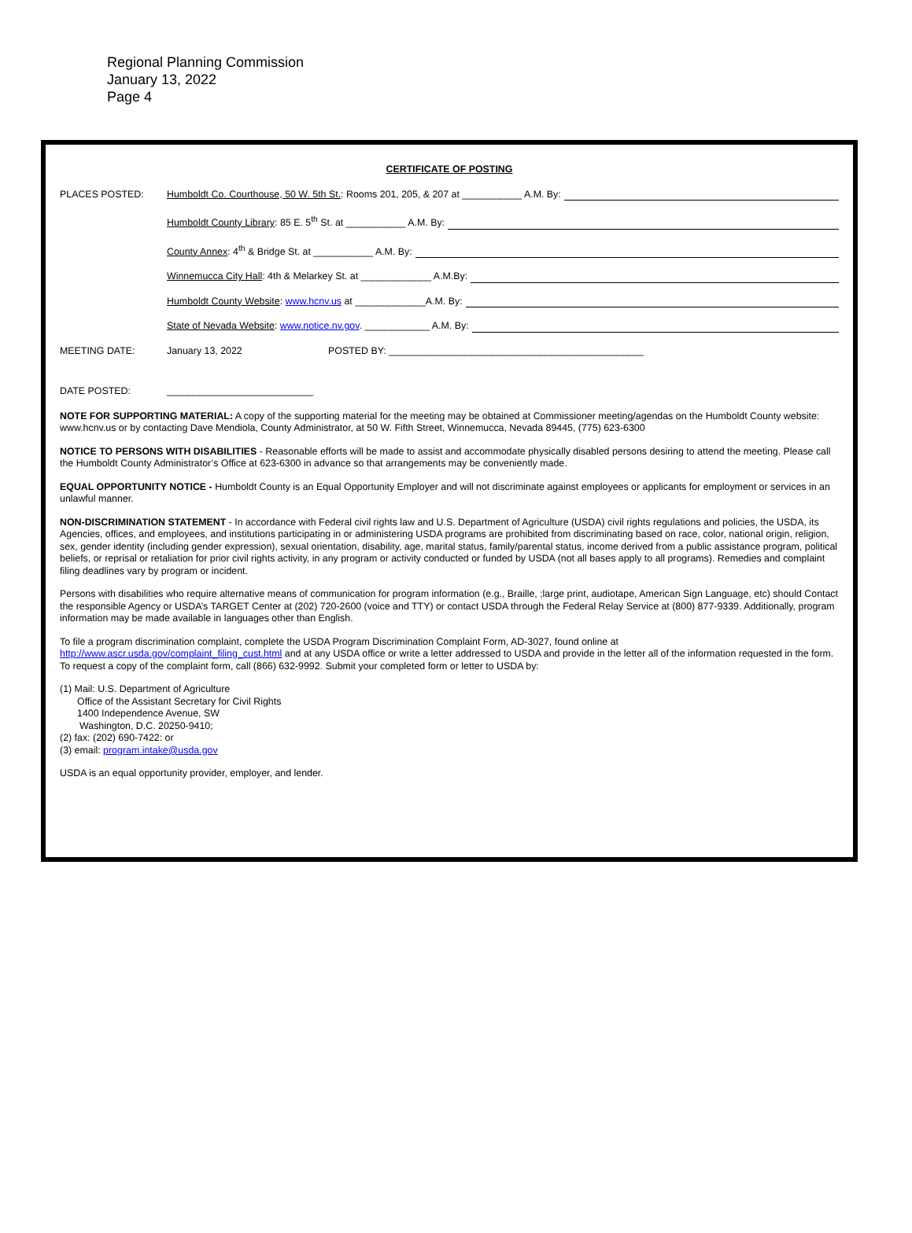Regional Planning Commission
January 13, 2022
Page 4
CERTIFICATE OF POSTING
PLACES POSTED: Humboldt Co. Courthouse, 50 W. 5th St.: Rooms 201, 205, & 207 at ___________ A.M. By:
Humboldt County Library: 85 E. 5<sup>th</sup> St. at ___________ A.M. By:
County Annex: 4<sup>th</sup> & Bridge St. at ___________ A.M. By:
Winnemucca City Hall: 4th & Melarkey St. at _____________ A.M.By:
Humboldt County Website: www.hcnv.us at _____________A.M. By:
State of Nevada Website: www.notice.nv.gov. ____________ A.M. By:
MEETING DATE: January 13, 2022 POSTED BY: _______________________________________________
DATE POSTED: ___________________________
NOTE FOR SUPPORTING MATERIAL: A copy of the supporting material for the meeting may be obtained at Commissioner meeting/agendas on the Humboldt County website: www.hcnv.us or by contacting Dave Mendiola, County Administrator, at 50 W. Fifth Street, Winnemucca, Nevada 89445, (775) 623-6300
NOTICE TO PERSONS WITH DISABILITIES - Reasonable efforts will be made to assist and accommodate physically disabled persons desiring to attend the meeting. Please call the Humboldt County Administrator’s Office at 623-6300 in advance so that arrangements may be conveniently made.
EQUAL OPPORTUNITY NOTICE - Humboldt County is an Equal Opportunity Employer and will not discriminate against employees or applicants for employment or services in an unlawful manner.
NON-DISCRIMINATION STATEMENT - In accordance with Federal civil rights law and U.S. Department of Agriculture (USDA) civil rights regulations and policies, the USDA, its Agencies, offices, and employees, and institutions participating in or administering USDA programs are prohibited from discriminating based on race, color, national origin, religion, sex, gender identity (including gender expression), sexual orientation, disability, age, marital status, family/parental status, income derived from a public assistance program, political beliefs, or reprisal or retaliation for prior civil rights activity, in any program or activity conducted or funded by USDA (not all bases apply to all programs). Remedies and complaint filing deadlines vary by program or incident.
Persons with disabilities who require alternative means of communication for program information (e.g., Braille, ;large print, audiotape, American Sign Language, etc) should Contact the responsible Agency or USDA’s TARGET Center at (202) 720-2600 (voice and TTY) or contact USDA through the Federal Relay Service at (800) 877-9339. Additionally, program information may be made available in languages other than English.
To file a program discrimination complaint, complete the USDA Program Discrimination Complaint Form, AD-3027, found online at http://www.ascr.usda.gov/complaint_filing_cust.html and at any USDA office or write a letter addressed to USDA and provide in the letter all of the information requested in the form. To request a copy of the complaint form, call (866) 632-9992. Submit your completed form or letter to USDA by:
(1) Mail: U.S. Department of Agriculture
Office of the Assistant Secretary for Civil Rights
1400 Independence Avenue, SW
Washington, D.C. 20250-9410;
(2) fax: (202) 690-7422: or
(3) email: program.intake@usda.gov
USDA is an equal opportunity provider, employer, and lender.